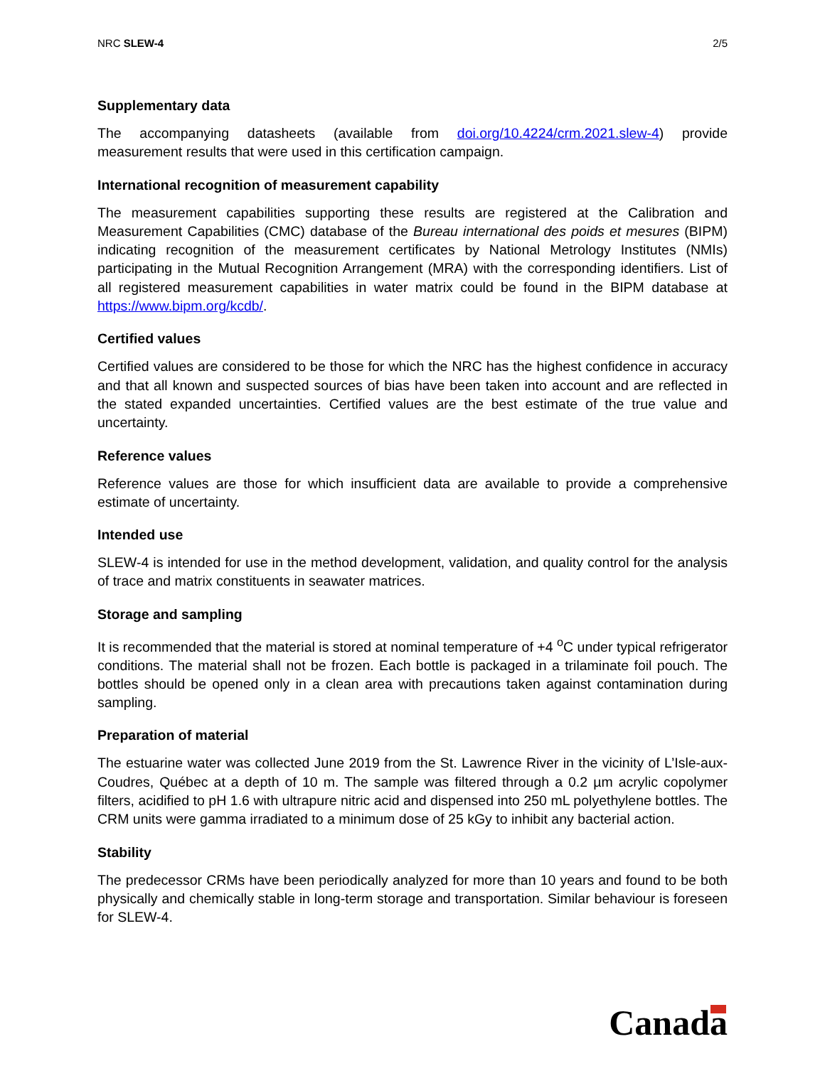NRC SLEW-4 2/5
Supplementary data
The accompanying datasheets (available from doi.org/10.4224/crm.2021.slew-4) provide measurement results that were used in this certification campaign.
International recognition of measurement capability
The measurement capabilities supporting these results are registered at the Calibration and Measurement Capabilities (CMC) database of the Bureau international des poids et mesures (BIPM) indicating recognition of the measurement certificates by National Metrology Institutes (NMIs) participating in the Mutual Recognition Arrangement (MRA) with the corresponding identifiers. List of all registered measurement capabilities in water matrix could be found in the BIPM database at https://www.bipm.org/kcdb/.
Certified values
Certified values are considered to be those for which the NRC has the highest confidence in accuracy and that all known and suspected sources of bias have been taken into account and are reflected in the stated expanded uncertainties. Certified values are the best estimate of the true value and uncertainty.
Reference values
Reference values are those for which insufficient data are available to provide a comprehensive estimate of uncertainty.
Intended use
SLEW-4 is intended for use in the method development, validation, and quality control for the analysis of trace and matrix constituents in seawater matrices.
Storage and sampling
It is recommended that the material is stored at nominal temperature of +4 <sup>o</sup>C under typical refrigerator conditions. The material shall not be frozen. Each bottle is packaged in a trilaminate foil pouch. The bottles should be opened only in a clean area with precautions taken against contamination during sampling.
Preparation of material
The estuarine water was collected June 2019 from the St. Lawrence River in the vicinity of L’Isle-aux-Coudres, Québec at a depth of 10 m. The sample was filtered through a 0.2 µm acrylic copolymer filters, acidified to pH 1.6 with ultrapure nitric acid and dispensed into 250 mL polyethylene bottles. The CRM units were gamma irradiated to a minimum dose of 25 kGy to inhibit any bacterial action.
Stability
The predecessor CRMs have been periodically analyzed for more than 10 years and found to be both physically and chemically stable in long-term storage and transportation. Similar behaviour is foreseen for SLEW-4.
Canada